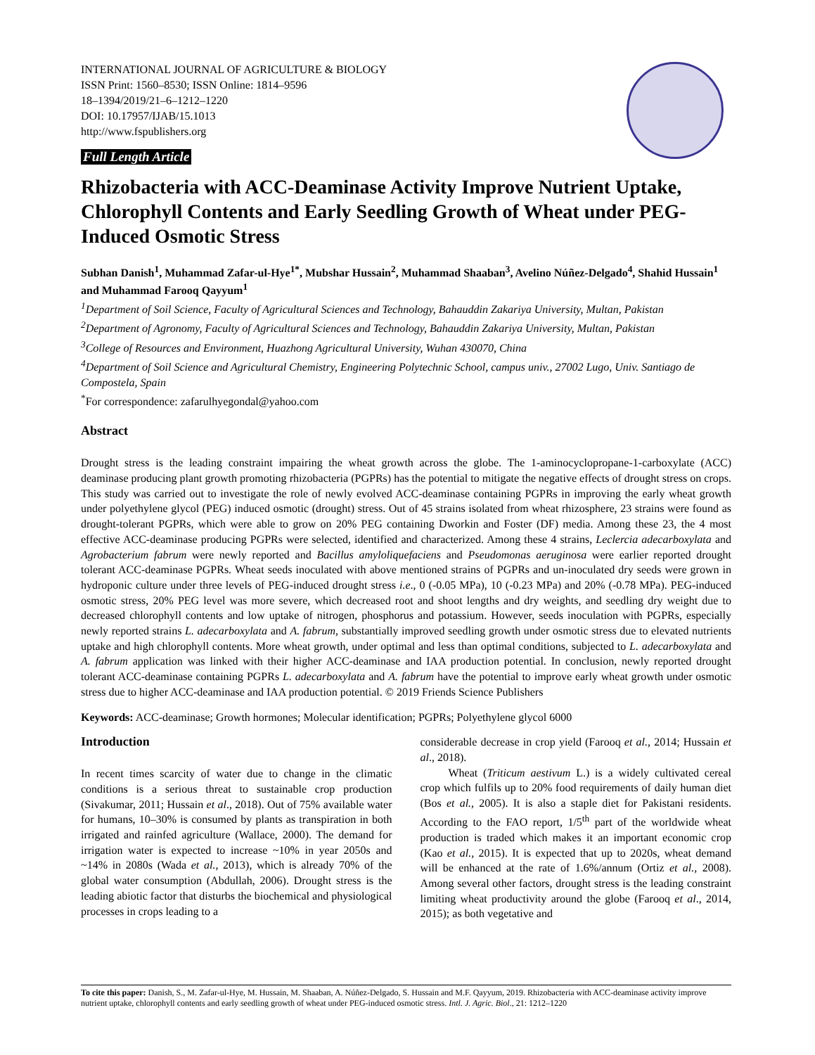INTERNATIONAL JOURNAL OF AGRICULTURE & BIOLOGY
ISSN Print: 1560–8530; ISSN Online: 1814–9596
18–1394/2019/21–6–1212–1220
DOI: 10.17957/IJAB/15.1013
http://www.fspublishers.org
Full Length Article
Rhizobacteria with ACC-Deaminase Activity Improve Nutrient Uptake, Chlorophyll Contents and Early Seedling Growth of Wheat under PEG-Induced Osmotic Stress
Subhan Danish<sup>1</sup>, Muhammad Zafar-ul-Hye<sup>1*</sup>, Mubshar Hussain<sup>2</sup>, Muhammad Shaaban<sup>3</sup>, Avelino Núñez-Delgado<sup>4</sup>, Shahid Hussain<sup>1</sup> and Muhammad Farooq Qayyum<sup>1</sup>
<sup>1</sup> Department of Soil Science, Faculty of Agricultural Sciences and Technology, Bahauddin Zakariya University, Multan, Pakistan
<sup>2</sup> Department of Agronomy, Faculty of Agricultural Sciences and Technology, Bahauddin Zakariya University, Multan, Pakistan
<sup>3</sup> College of Resources and Environment, Huazhong Agricultural University, Wuhan 430070, China
<sup>4</sup> Department of Soil Science and Agricultural Chemistry, Engineering Polytechnic School, campus univ., 27002 Lugo, Univ. Santiago de Compostela, Spain
<sup>*</sup> For correspondence: zafarulhyegondal@yahoo.com
Abstract
Drought stress is the leading constraint impairing the wheat growth across the globe. The 1-aminocyclopropane-1-carboxylate (ACC) deaminase producing plant growth promoting rhizobacteria (PGPRs) has the potential to mitigate the negative effects of drought stress on crops. This study was carried out to investigate the role of newly evolved ACC-deaminase containing PGPRs in improving the early wheat growth under polyethylene glycol (PEG) induced osmotic (drought) stress. Out of 45 strains isolated from wheat rhizosphere, 23 strains were found as drought-tolerant PGPRs, which were able to grow on 20% PEG containing Dworkin and Foster (DF) media. Among these 23, the 4 most effective ACC-deaminase producing PGPRs were selected, identified and characterized. Among these 4 strains, Leclercia adecarboxylata and Agrobacterium fabrum were newly reported and Bacillus amyloliquefaciens and Pseudomonas aeruginosa were earlier reported drought tolerant ACC-deaminase PGPRs. Wheat seeds inoculated with above mentioned strains of PGPRs and un-inoculated dry seeds were grown in hydroponic culture under three levels of PEG-induced drought stress i.e., 0 (-0.05 MPa), 10 (-0.23 MPa) and 20% (-0.78 MPa). PEG-induced osmotic stress, 20% PEG level was more severe, which decreased root and shoot lengths and dry weights, and seedling dry weight due to decreased chlorophyll contents and low uptake of nitrogen, phosphorus and potassium. However, seeds inoculation with PGPRs, especially newly reported strains L. adecarboxylata and A. fabrum, substantially improved seedling growth under osmotic stress due to elevated nutrients uptake and high chlorophyll contents. More wheat growth, under optimal and less than optimal conditions, subjected to L. adecarboxylata and A. fabrum application was linked with their higher ACC-deaminase and IAA production potential. In conclusion, newly reported drought tolerant ACC-deaminase containing PGPRs L. adecarboxylata and A. fabrum have the potential to improve early wheat growth under osmotic stress due to higher ACC-deaminase and IAA production potential. © 2019 Friends Science Publishers
Keywords: ACC-deaminase; Growth hormones; Molecular identification; PGPRs; Polyethylene glycol 6000
Introduction
In recent times scarcity of water due to change in the climatic conditions is a serious threat to sustainable crop production (Sivakumar, 2011; Hussain et al., 2018). Out of 75% available water for humans, 10–30% is consumed by plants as transpiration in both irrigated and rainfed agriculture (Wallace, 2000). The demand for irrigation water is expected to increase ~10% in year 2050s and ~14% in 2080s (Wada et al., 2013), which is already 70% of the global water consumption (Abdullah, 2006). Drought stress is the leading abiotic factor that disturbs the biochemical and physiological processes in crops leading to a
considerable decrease in crop yield (Farooq et al., 2014; Hussain et al., 2018).
Wheat (Triticum aestivum L.) is a widely cultivated cereal crop which fulfils up to 20% food requirements of daily human diet (Bos et al., 2005). It is also a staple diet for Pakistani residents. According to the FAO report, 1/5<sup>th</sup> part of the worldwide wheat production is traded which makes it an important economic crop (Kao et al., 2015). It is expected that up to 2020s, wheat demand will be enhanced at the rate of 1.6%/annum (Ortiz et al., 2008). Among several other factors, drought stress is the leading constraint limiting wheat productivity around the globe (Farooq et al., 2014, 2015); as both vegetative and
To cite this paper: Danish, S., M. Zafar-ul-Hye, M. Hussain, M. Shaaban, A. Núñez-Delgado, S. Hussain and M.F. Qayyum, 2019. Rhizobacteria with ACC-deaminase activity improve nutrient uptake, chlorophyll contents and early seedling growth of wheat under PEG-induced osmotic stress. Intl. J. Agric. Biol., 21: 1212–1220